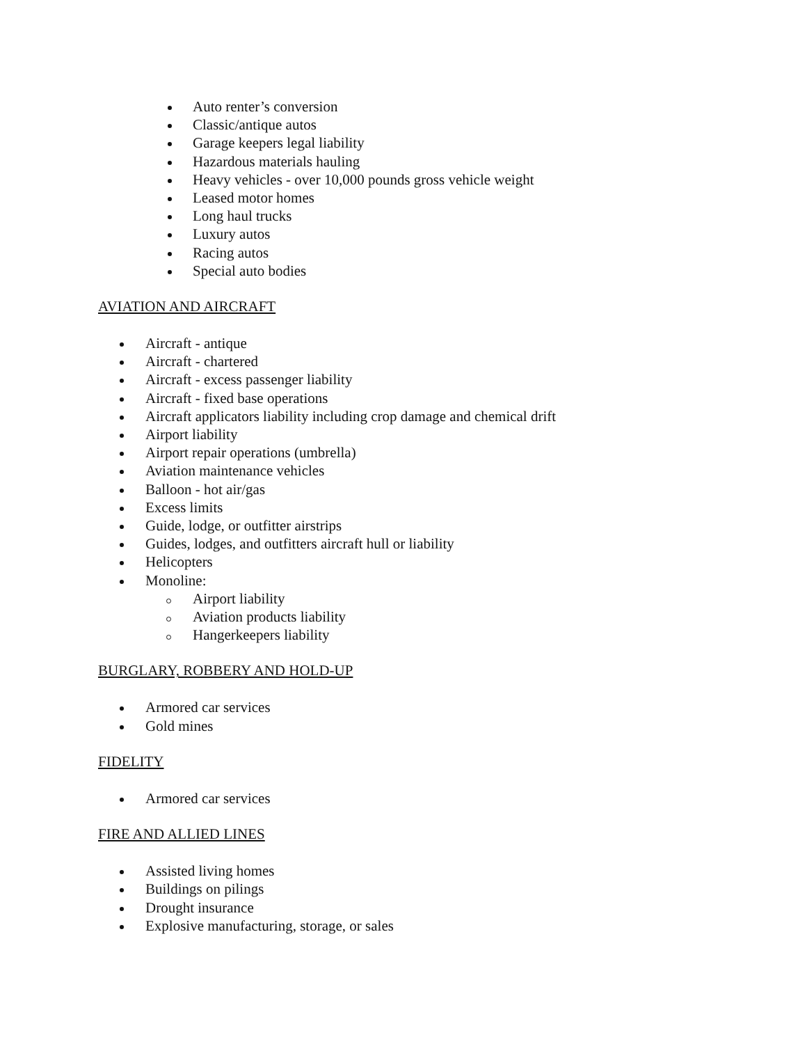Auto renter’s conversion
Classic/antique autos
Garage keepers legal liability
Hazardous materials hauling
Heavy vehicles - over 10,000 pounds gross vehicle weight
Leased motor homes
Long haul trucks
Luxury autos
Racing autos
Special auto bodies
AVIATION AND AIRCRAFT
Aircraft - antique
Aircraft - chartered
Aircraft - excess passenger liability
Aircraft - fixed base operations
Aircraft applicators liability including crop damage and chemical drift
Airport liability
Airport repair operations (umbrella)
Aviation maintenance vehicles
Balloon - hot air/gas
Excess limits
Guide, lodge, or outfitter airstrips
Guides, lodges, and outfitters aircraft hull or liability
Helicopters
Monoline:
Airport liability
Aviation products liability
Hangerkeepers liability
BURGLARY, ROBBERY AND HOLD-UP
Armored car services
Gold mines
FIDELITY
Armored car services
FIRE AND ALLIED LINES
Assisted living homes
Buildings on pilings
Drought insurance
Explosive manufacturing, storage, or sales